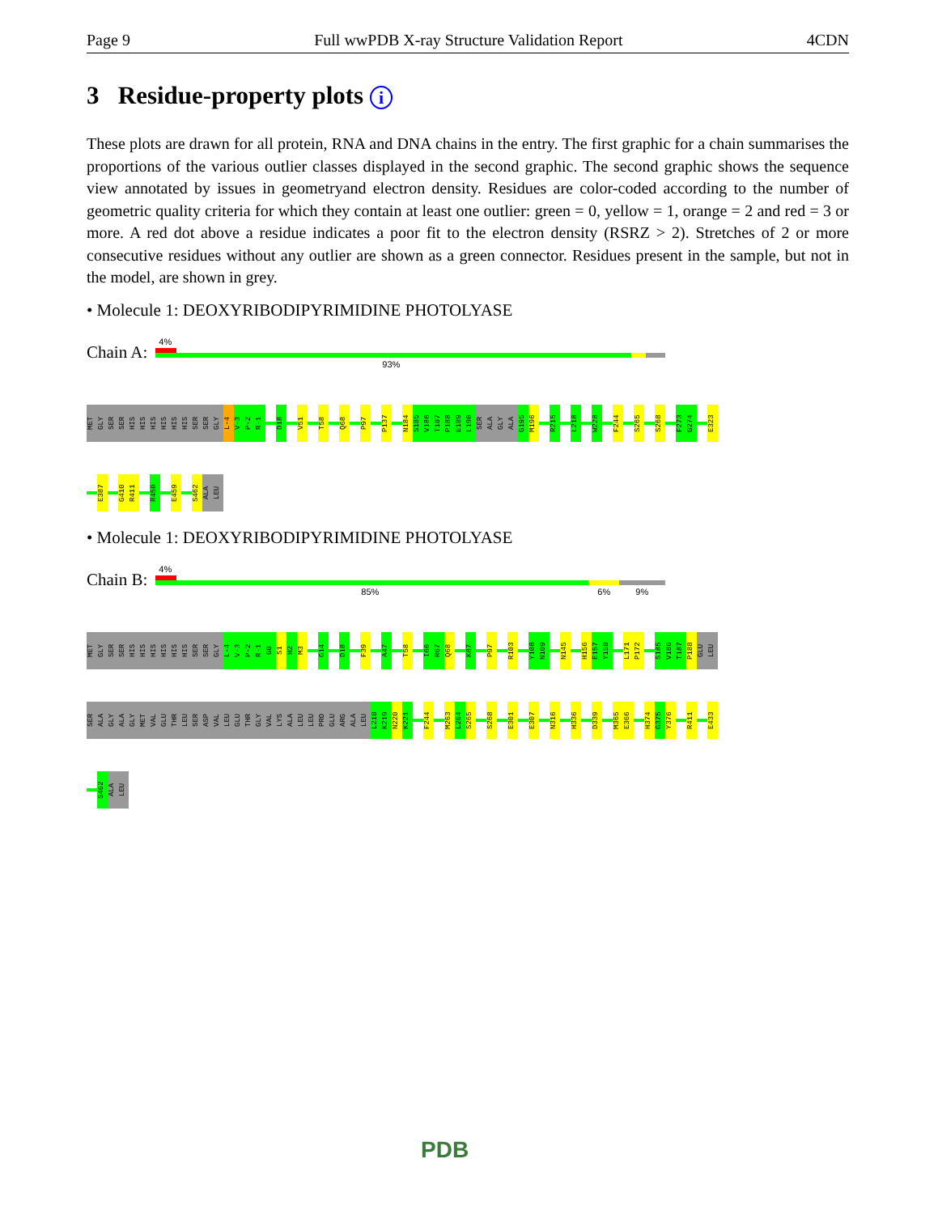Page 9 Full wwPDB X-ray Structure Validation Report 4CDN
3 Residue-property plots i
These plots are drawn for all protein, RNA and DNA chains in the entry. The first graphic for a chain summarises the proportions of the various outlier classes displayed in the second graphic. The second graphic shows the sequence view annotated by issues in geometryand electron density. Residues are color-coded according to the number of geometric quality criteria for which they contain at least one outlier: green = 0, yellow = 1, orange = 2 and red = 3 or more. A red dot above a residue indicates a poor fit to the electron density (RSRZ > 2). Stretches of 2 or more consecutive residues without any outlier are shown as a green connector. Residues present in the sample, but not in the model, are shown in grey.
• Molecule 1: DEOXYRIBODIPYRIMIDINE PHOTOLYASE
Chain A:
4%
93%
MET
GLY
SER
SER
HIS
HIS
HIS
HIS
HIS
HIS
SER
SER
GLY
L-4
V-3
P-2
R-1
D18
V51
T58
Q68
P97
P137
N184
S185
V186
T187
P188
E189
L190
SER
ALA
GLY
ALA
G195
M196
R215
L218
W228
F244
S265
S268
F273
G274
E323
E387
G410
R411
R450
E459
S462
ALA
LEU
• Molecule 1: DEOXYRIBODIPYRIMIDINE PHOTOLYASE
Chain B:
4%
85% 6% 9%
MET
GLY
SER
SER
HIS
HIS
HIS
HIS
HIS
HIS
SER
SER
GLY
L-4
V-3
P-2
R-1
G0
S1
H2
M3
G14
D18
F39
A47
T58
I66
R67
Q68
K87
P97
R103
Y108
N109
N145
H156
E157
Y158
L171
P172
S185
V186
T187
P188
GLU
LEU
SER
ALA
GLY
ALA
GLY
MET
VAL
GLU
THR
LEU
SER
ASP
VAL
LEU
GLU
THR
GLY
VAL
LYS
ALA
LEU
LEU
PRO
GLU
ARG
ALA
LEU
L218
K219
N220
K221
F244
M263
L264
S265
S268
E301
E307
N316
H336
D339
M365
E366
H374
G375
Y376
R411
E433
S462
ALA
LEU
PDB